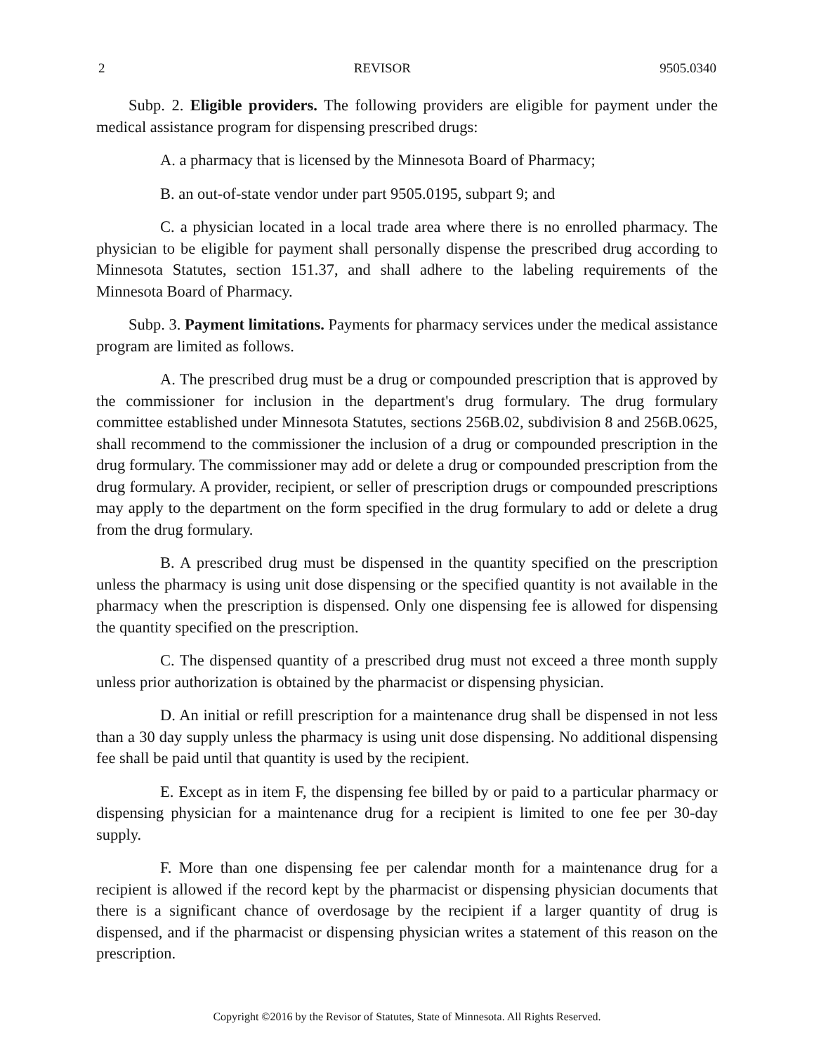2 REVISOR 9505.0340
Subp. 2. Eligible providers. The following providers are eligible for payment under the medical assistance program for dispensing prescribed drugs:
A. a pharmacy that is licensed by the Minnesota Board of Pharmacy;
B. an out-of-state vendor under part 9505.0195, subpart 9; and
C. a physician located in a local trade area where there is no enrolled pharmacy. The physician to be eligible for payment shall personally dispense the prescribed drug according to Minnesota Statutes, section 151.37, and shall adhere to the labeling requirements of the Minnesota Board of Pharmacy.
Subp. 3. Payment limitations. Payments for pharmacy services under the medical assistance program are limited as follows.
A. The prescribed drug must be a drug or compounded prescription that is approved by the commissioner for inclusion in the department's drug formulary. The drug formulary committee established under Minnesota Statutes, sections 256B.02, subdivision 8 and 256B.0625, shall recommend to the commissioner the inclusion of a drug or compounded prescription in the drug formulary. The commissioner may add or delete a drug or compounded prescription from the drug formulary. A provider, recipient, or seller of prescription drugs or compounded prescriptions may apply to the department on the form specified in the drug formulary to add or delete a drug from the drug formulary.
B. A prescribed drug must be dispensed in the quantity specified on the prescription unless the pharmacy is using unit dose dispensing or the specified quantity is not available in the pharmacy when the prescription is dispensed. Only one dispensing fee is allowed for dispensing the quantity specified on the prescription.
C. The dispensed quantity of a prescribed drug must not exceed a three month supply unless prior authorization is obtained by the pharmacist or dispensing physician.
D. An initial or refill prescription for a maintenance drug shall be dispensed in not less than a 30 day supply unless the pharmacy is using unit dose dispensing. No additional dispensing fee shall be paid until that quantity is used by the recipient.
E. Except as in item F, the dispensing fee billed by or paid to a particular pharmacy or dispensing physician for a maintenance drug for a recipient is limited to one fee per 30-day supply.
F. More than one dispensing fee per calendar month for a maintenance drug for a recipient is allowed if the record kept by the pharmacist or dispensing physician documents that there is a significant chance of overdosage by the recipient if a larger quantity of drug is dispensed, and if the pharmacist or dispensing physician writes a statement of this reason on the prescription.
Copyright ©2016 by the Revisor of Statutes, State of Minnesota. All Rights Reserved.